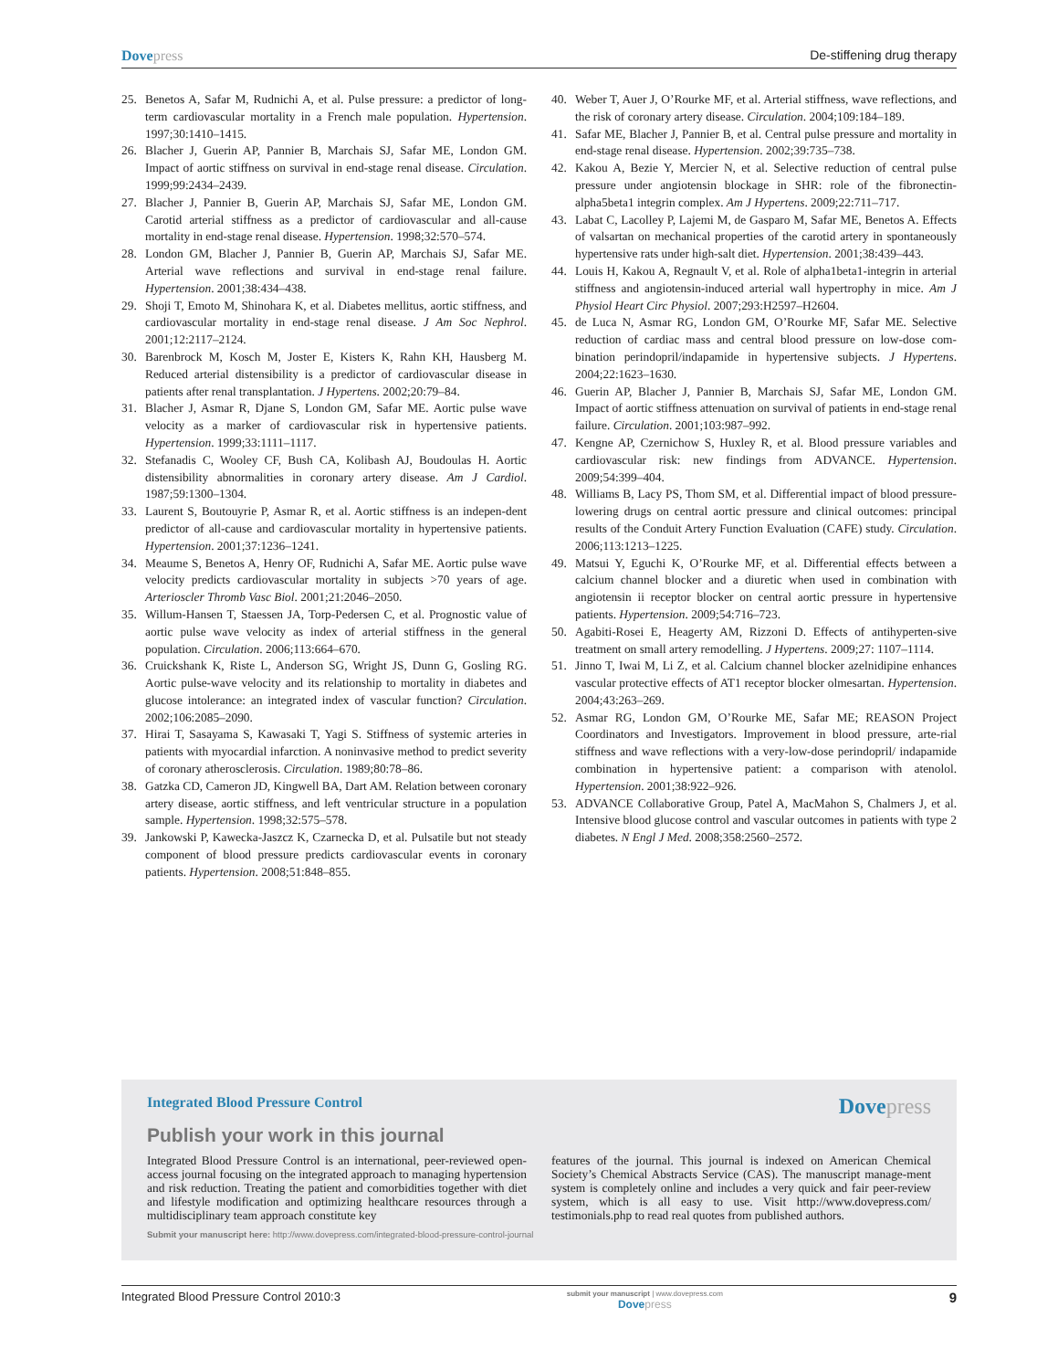Dovepress De-stiffening drug therapy
25. Benetos A, Safar M, Rudnichi A, et al. Pulse pressure: a predictor of long-term cardiovascular mortality in a French male population. Hypertension. 1997;30:1410–1415.
26. Blacher J, Guerin AP, Pannier B, Marchais SJ, Safar ME, London GM. Impact of aortic stiffness on survival in end-stage renal disease. Circulation. 1999;99:2434–2439.
27. Blacher J, Pannier B, Guerin AP, Marchais SJ, Safar ME, London GM. Carotid arterial stiffness as a predictor of cardiovascular and all-cause mortality in end-stage renal disease. Hypertension. 1998;32:570–574.
28. London GM, Blacher J, Pannier B, Guerin AP, Marchais SJ, Safar ME. Arterial wave reflections and survival in end-stage renal failure. Hypertension. 2001;38:434–438.
29. Shoji T, Emoto M, Shinohara K, et al. Diabetes mellitus, aortic stiffness, and cardiovascular mortality in end-stage renal disease. J Am Soc Nephrol. 2001;12:2117–2124.
30. Barenbrock M, Kosch M, Joster E, Kisters K, Rahn KH, Hausberg M. Reduced arterial distensibility is a predictor of cardiovascular disease in patients after renal transplantation. J Hypertens. 2002;20:79–84.
31. Blacher J, Asmar R, Djane S, London GM, Safar ME. Aortic pulse wave velocity as a marker of cardiovascular risk in hypertensive patients. Hypertension. 1999;33:1111–1117.
32. Stefanadis C, Wooley CF, Bush CA, Kolibash AJ, Boudoulas H. Aortic distensibility abnormalities in coronary artery disease. Am J Cardiol. 1987;59:1300–1304.
33. Laurent S, Boutouyrie P, Asmar R, et al. Aortic stiffness is an indepen-dent predictor of all-cause and cardiovascular mortality in hypertensive patients. Hypertension. 2001;37:1236–1241.
34. Meaume S, Benetos A, Henry OF, Rudnichi A, Safar ME. Aortic pulse wave velocity predicts cardiovascular mortality in subjects >70 years of age. Arterioscler Thromb Vasc Biol. 2001;21:2046–2050.
35. Willum-Hansen T, Staessen JA, Torp-Pedersen C, et al. Prognostic value of aortic pulse wave velocity as index of arterial stiffness in the general population. Circulation. 2006;113:664–670.
36. Cruickshank K, Riste L, Anderson SG, Wright JS, Dunn G, Gosling RG. Aortic pulse-wave velocity and its relationship to mortality in diabetes and glucose intolerance: an integrated index of vascular function? Circulation. 2002;106:2085–2090.
37. Hirai T, Sasayama S, Kawasaki T, Yagi S. Stiffness of systemic arteries in patients with myocardial infarction. A noninvasive method to predict severity of coronary atherosclerosis. Circulation. 1989;80:78–86.
38. Gatzka CD, Cameron JD, Kingwell BA, Dart AM. Relation between coronary artery disease, aortic stiffness, and left ventricular structure in a population sample. Hypertension. 1998;32:575–578.
39. Jankowski P, Kawecka-Jaszcz K, Czarnecka D, et al. Pulsatile but not steady component of blood pressure predicts cardiovascular events in coronary patients. Hypertension. 2008;51:848–855.
40. Weber T, Auer J, O’Rourke MF, et al. Arterial stiffness, wave reflections, and the risk of coronary artery disease. Circulation. 2004;109:184–189.
41. Safar ME, Blacher J, Pannier B, et al. Central pulse pressure and mortality in end-stage renal disease. Hypertension. 2002;39:735–738.
42. Kakou A, Bezie Y, Mercier N, et al. Selective reduction of central pulse pressure under angiotensin blockage in SHR: role of the fibronectin-alpha5beta1 integrin complex. Am J Hypertens. 2009;22:711–717.
43. Labat C, Lacolley P, Lajemi M, de Gasparo M, Safar ME, Benetos A. Effects of valsartan on mechanical properties of the carotid artery in spontaneously hypertensive rats under high-salt diet. Hypertension. 2001;38:439–443.
44. Louis H, Kakou A, Regnault V, et al. Role of alpha1beta1-integrin in arterial stiffness and angiotensin-induced arterial wall hypertrophy in mice. Am J Physiol Heart Circ Physiol. 2007;293:H2597–H2604.
45. de Luca N, Asmar RG, London GM, O’Rourke MF, Safar ME. Selective reduction of cardiac mass and central blood pressure on low-dose com-bination perindopril/indapamide in hypertensive subjects. J Hypertens. 2004;22:1623–1630.
46. Guerin AP, Blacher J, Pannier B, Marchais SJ, Safar ME, London GM. Impact of aortic stiffness attenuation on survival of patients in end-stage renal failure. Circulation. 2001;103:987–992.
47. Kengne AP, Czernichow S, Huxley R, et al. Blood pressure variables and cardiovascular risk: new findings from ADVANCE. Hypertension. 2009;54:399–404.
48. Williams B, Lacy PS, Thom SM, et al. Differential impact of blood pressure-lowering drugs on central aortic pressure and clinical outcomes: principal results of the Conduit Artery Function Evaluation (CAFE) study. Circulation. 2006;113:1213–1225.
49. Matsui Y, Eguchi K, O’Rourke MF, et al. Differential effects between a calcium channel blocker and a diuretic when used in combination with angiotensin ii receptor blocker on central aortic pressure in hypertensive patients. Hypertension. 2009;54:716–723.
50. Agabiti-Rosei E, Heagerty AM, Rizzoni D. Effects of antihyperten-sive treatment on small artery remodelling. J Hypertens. 2009;27: 1107–1114.
51. Jinno T, Iwai M, Li Z, et al. Calcium channel blocker azelnidipine enhances vascular protective effects of AT1 receptor blocker olmesartan. Hypertension. 2004;43:263–269.
52. Asmar RG, London GM, O’Rourke ME, Safar ME; REASON Project Coordinators and Investigators. Improvement in blood pressure, arte-rial stiffness and wave reflections with a very-low-dose perindopril/ indapamide combination in hypertensive patient: a comparison with atenolol. Hypertension. 2001;38:922–926.
53. ADVANCE Collaborative Group, Patel A, MacMahon S, Chalmers J, et al. Intensive blood glucose control and vascular outcomes in patients with type 2 diabetes. N Engl J Med. 2008;358:2560–2572.
Integrated Blood Pressure Control Dovepress
Publish your work in this journal
Integrated Blood Pressure Control is an international, peer-reviewed open-access journal focusing on the integrated approach to managing hypertension and risk reduction. Treating the patient and comorbidities together with diet and lifestyle modification and optimizing healthcare resources through a multidisciplinary team approach constitute key
features of the journal. This journal is indexed on American Chemical Society’s Chemical Abstracts Service (CAS). The manuscript manage-ment system is completely online and includes a very quick and fair peer-review system, which is all easy to use. Visit http://www.dovepress.com/ testimonials.php to read real quotes from published authors.
Submit your manuscript here: http://www.dovepress.com/integrated-blood-pressure-control-journal
Integrated Blood Pressure Control 2010:3 submit your manuscript | www.dovepress.com
Dovepress 9